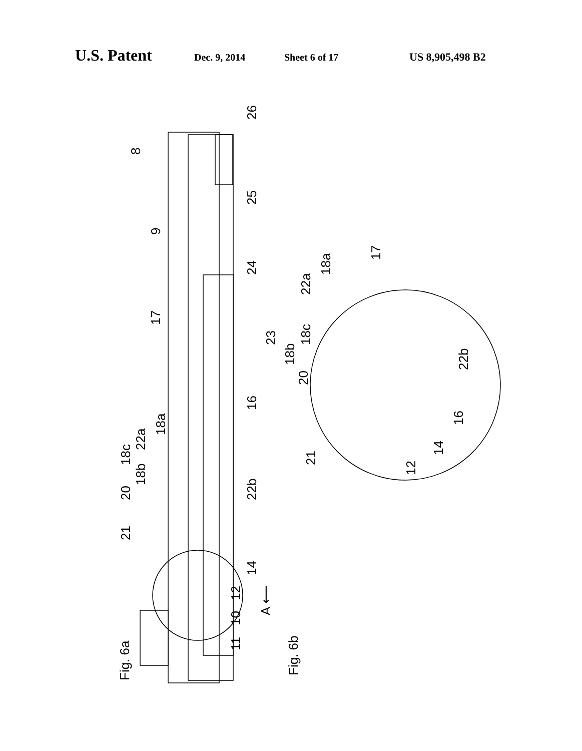U.S. Patent Dec. 9, 2014 Sheet 6 of 17 US 8,905,498 B2
Fig. 6a
Fig. 6b
A ⟵
11
10
12
14
21
20
18b
18c
22a
18a
22b
16
17
23
24
25
26
9
8
21
20
18b
18c
22a
18a
17
22b
16
12
14